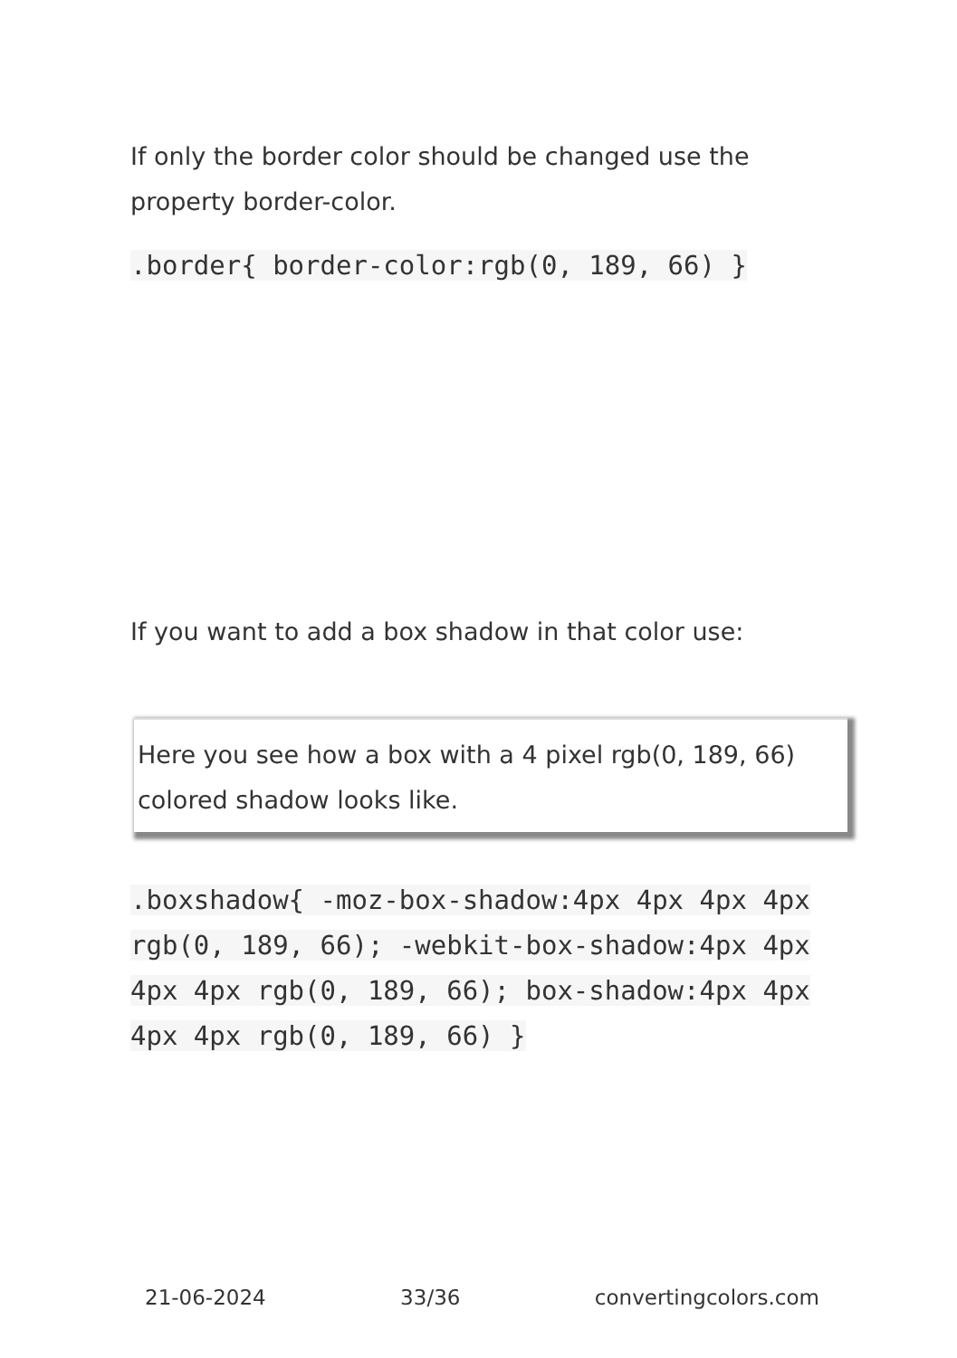If only the border color should be changed use the property border-color.
.border{ border-color:rgb(0, 189, 66) }
If you want to add a box shadow in that color use:
Here you see how a box with a 4 pixel rgb(0, 189, 66) colored shadow looks like.
.boxshadow{ -moz-box-shadow:4px 4px 4px 4px rgb(0, 189, 66); -webkit-box-shadow:4px 4px 4px 4px rgb(0, 189, 66); box-shadow:4px 4px 4px 4px rgb(0, 189, 66) }
21-06-2024 33/36 convertingcolors.com